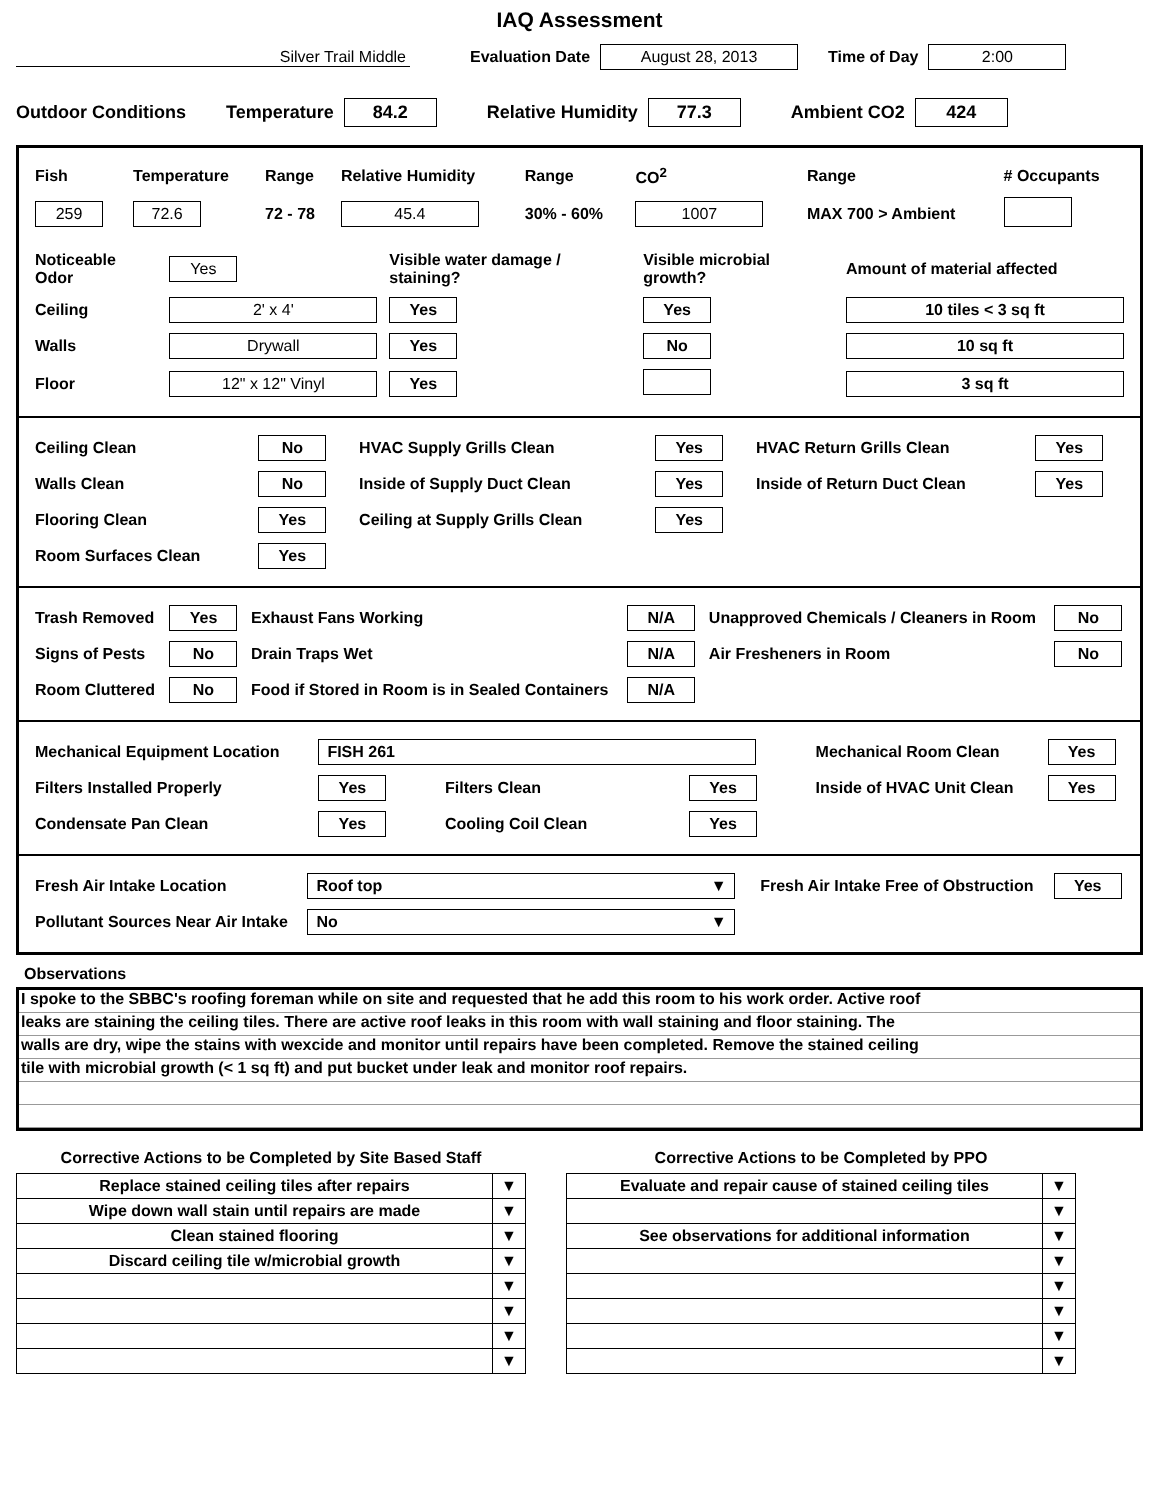IAQ Assessment
Silver Trail Middle Evaluation Date August 28, 2013 Time of Day 2:00
Outdoor Conditions Temperature 84.2 Relative Humidity 77.3 Ambient CO2 424
| Fish | Temperature | Range | Relative Humidity | Range | CO<sup>2</sup> | Range | # Occupants |
| 259 | 72.6 | 72 - 78 | 45.4 | 30% - 60% | 1007 | MAX 700 > Ambient | |
| Noticeable Odor | Yes | Visible water damage / staining? | Visible microbial growth? | Amount of material affected |
| Ceiling | 2' x 4' | Yes | Yes | 10 tiles < 3 sq ft |
| Walls | Drywall | Yes | No | 10 sq ft |
| Floor | 12" x 12" Vinyl | Yes | | 3 sq ft |
| Ceiling Clean | No | HVAC Supply Grills Clean | Yes | HVAC Return Grills Clean | Yes |
| Walls Clean | No | Inside of Supply Duct Clean | Yes | Inside of Return Duct Clean | Yes |
| Flooring Clean | Yes | Ceiling at Supply Grills Clean | Yes | | |
| Room Surfaces Clean | Yes | | | | |
| Trash Removed | Yes | Exhaust Fans Working | N/A | Unapproved Chemicals / Cleaners in Room | No |
| Signs of Pests | No | Drain Traps Wet | N/A | Air Fresheners in Room | No |
| Room Cluttered | No | Food if Stored in Room is in Sealed Containers | N/A | | |
| Mechanical Equipment Location | FISH 261 | | | Mechanical Room Clean | Yes |
| Filters Installed Properly | Yes | Filters Clean | Yes | Inside of HVAC Unit Clean | Yes |
| Condensate Pan Clean | Yes | Cooling Coil Clean | Yes | | |
| Fresh Air Intake Location | Roof top ▼ | Fresh Air Intake Free of Obstruction | Yes |
| Pollutant Sources Near Air Intake | No ▼ | | |
Observations
I spoke to the SBBC's roofing foreman while on site and requested that he add this room to his work order. Active roof
leaks are staining the ceiling tiles. There are active roof leaks in this room with wall staining and floor staining. The
walls are dry, wipe the stains with wexcide and monitor until repairs have been completed. Remove the stained ceiling
tile with microbial growth (< 1 sq ft) and put bucket under leak and monitor roof repairs.
Corrective Actions to be Completed by Site Based Staff
| Replace stained ceiling tiles after repairs | ▼ |
| Wipe down wall stain until repairs are made | ▼ |
| Clean stained flooring | ▼ |
| Discard ceiling tile w/microbial growth | ▼ |
| | ▼ |
| | ▼ |
| | ▼ |
| | ▼ |
Corrective Actions to be Completed by PPO
| Evaluate and repair cause of stained ceiling tiles | ▼ |
| | ▼ |
| See observations for additional information | ▼ |
| | ▼ |
| | ▼ |
| | ▼ |
| | ▼ |
| | ▼ |